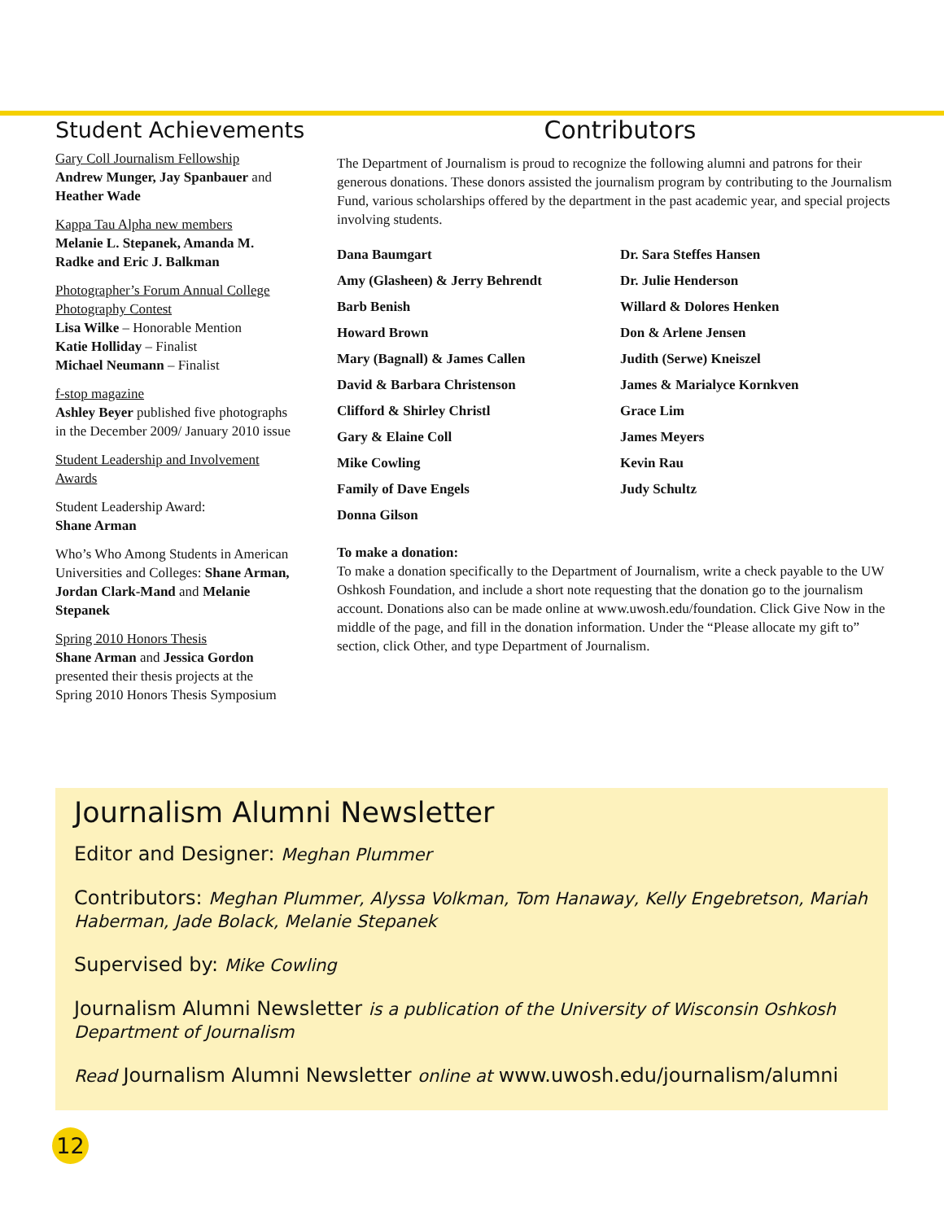Student Achievements
Gary Coll Journalism Fellowship
Andrew Munger, Jay Spanbauer and Heather Wade
Kappa Tau Alpha new members
Melanie L. Stepanek, Amanda M. Radke and Eric J. Balkman
Photographer’s Forum Annual College Photography Contest
Lisa Wilke – Honorable Mention
Katie Holliday – Finalist
Michael Neumann – Finalist
f-stop magazine
Ashley Beyer published five photographs in the December 2009/ January 2010 issue
Student Leadership and Involvement Awards
Student Leadership Award:
Shane Arman
Who’s Who Among Students in American Universities and Colleges: Shane Arman, Jordan Clark-Mand and Melanie Stepanek
Spring 2010 Honors Thesis
Shane Arman and Jessica Gordon presented their thesis projects at the Spring 2010 Honors Thesis Symposium
Contributors
The Department of Journalism is proud to recognize the following alumni and patrons for their generous donations. These donors assisted the journalism program by contributing to the Journalism Fund, various scholarships offered by the department in the past academic year, and special projects involving students.
Dana Baumgart
Amy (Glasheen) & Jerry Behrendt
Barb Benish
Howard Brown
Mary (Bagnall) & James Callen
David & Barbara Christenson
Clifford & Shirley Christl
Gary & Elaine Coll
Mike Cowling
Family of Dave Engels
Donna Gilson
Dr. Sara Steffes Hansen
Dr. Julie Henderson
Willard & Dolores Henken
Don & Arlene Jensen
Judith (Serwe) Kneiszel
James & Marialyce Kornkven
Grace Lim
James Meyers
Kevin Rau
Judy Schultz
To make a donation:
To make a donation specifically to the Department of Journalism, write a check payable to the UW Oshkosh Foundation, and include a short note requesting that the donation go to the journalism account. Donations also can be made online at www.uwosh.edu/foundation. Click Give Now in the middle of the page, and fill in the donation information. Under the “Please allocate my gift to” section, click Other, and type Department of Journalism.
Journalism Alumni Newsletter
Editor and Designer: Meghan Plummer
Contributors: Meghan Plummer, Alyssa Volkman, Tom Hanaway, Kelly Engebretson, Mariah Haberman, Jade Bolack, Melanie Stepanek
Supervised by: Mike Cowling
Journalism Alumni Newsletter is a publication of the University of Wisconsin Oshkosh Department of Journalism
Read Journalism Alumni Newsletter online at www.uwosh.edu/journalism/alumni
12